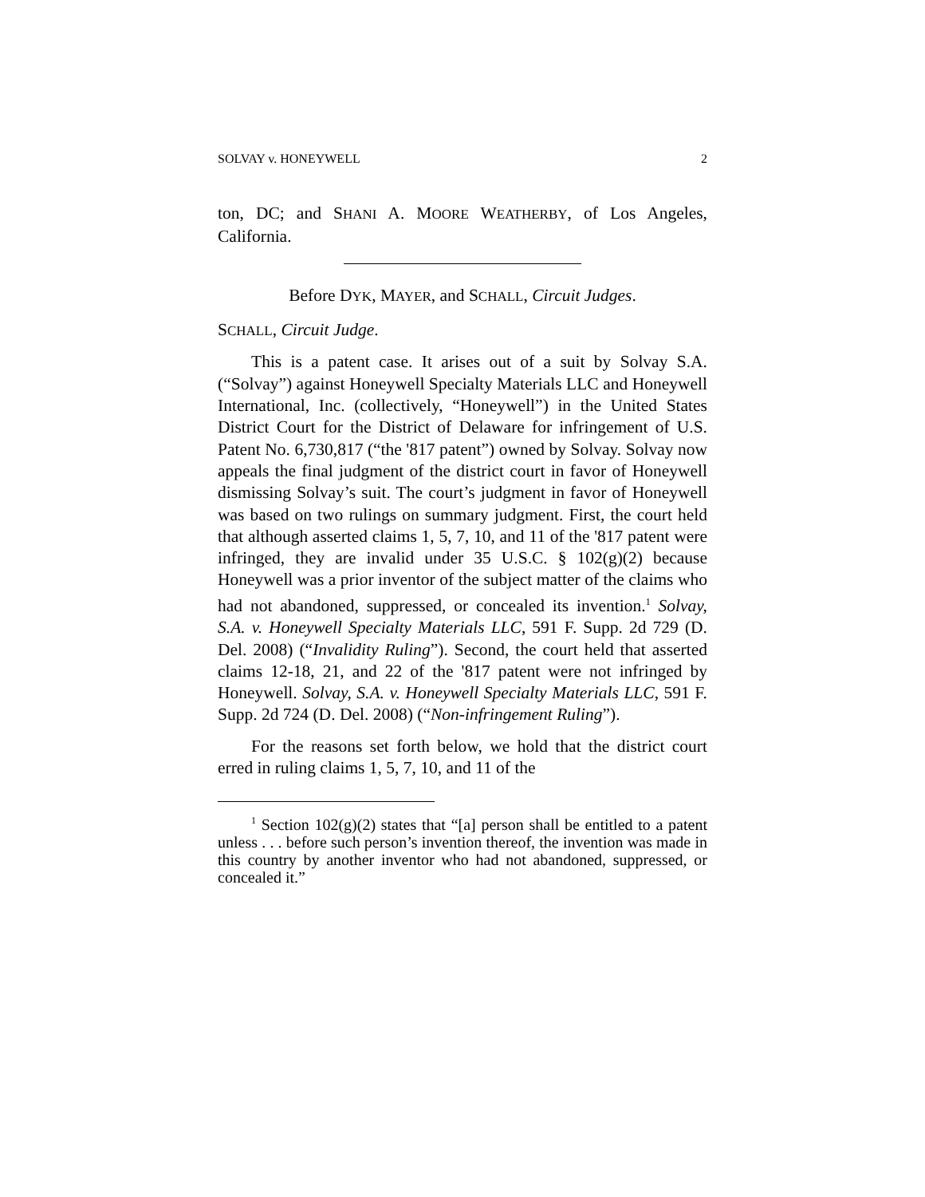SOLVAY v. HONEYWELL 2
ton, DC; and SHANI A. MOORE WEATHERBY, of Los Angeles, California.
Before DYK, MAYER, and SCHALL, Circuit Judges.
SCHALL, Circuit Judge.
This is a patent case. It arises out of a suit by Solvay S.A. (“Solvay”) against Honeywell Specialty Materials LLC and Honeywell International, Inc. (collectively, “Honeywell”) in the United States District Court for the District of Delaware for infringement of U.S. Patent No. 6,730,817 (“the '817 patent”) owned by Solvay. Solvay now appeals the final judgment of the district court in favor of Honeywell dismissing Solvay’s suit. The court’s judgment in favor of Honeywell was based on two rulings on summary judgment. First, the court held that although asserted claims 1, 5, 7, 10, and 11 of the '817 patent were infringed, they are invalid under 35 U.S.C. § 102(g)(2) because Honeywell was a prior inventor of the subject matter of the claims who had not abandoned, suppressed, or concealed its invention.<sup>1</sup> Solvay, S.A. v. Honeywell Specialty Materials LLC, 591 F. Supp. 2d 729 (D. Del. 2008) (“Invalidity Ruling”). Second, the court held that asserted claims 12-18, 21, and 22 of the '817 patent were not infringed by Honeywell. Solvay, S.A. v. Honeywell Specialty Materials LLC, 591 F. Supp. 2d 724 (D. Del. 2008) (“Non-infringement Ruling”).
For the reasons set forth below, we hold that the district court erred in ruling claims 1, 5, 7, 10, and 11 of the
<sup>1</sup> Section 102(g)(2) states that “[a] person shall be entitled to a patent unless . . . before such person’s invention thereof, the invention was made in this country by another inventor who had not abandoned, suppressed, or concealed it.”